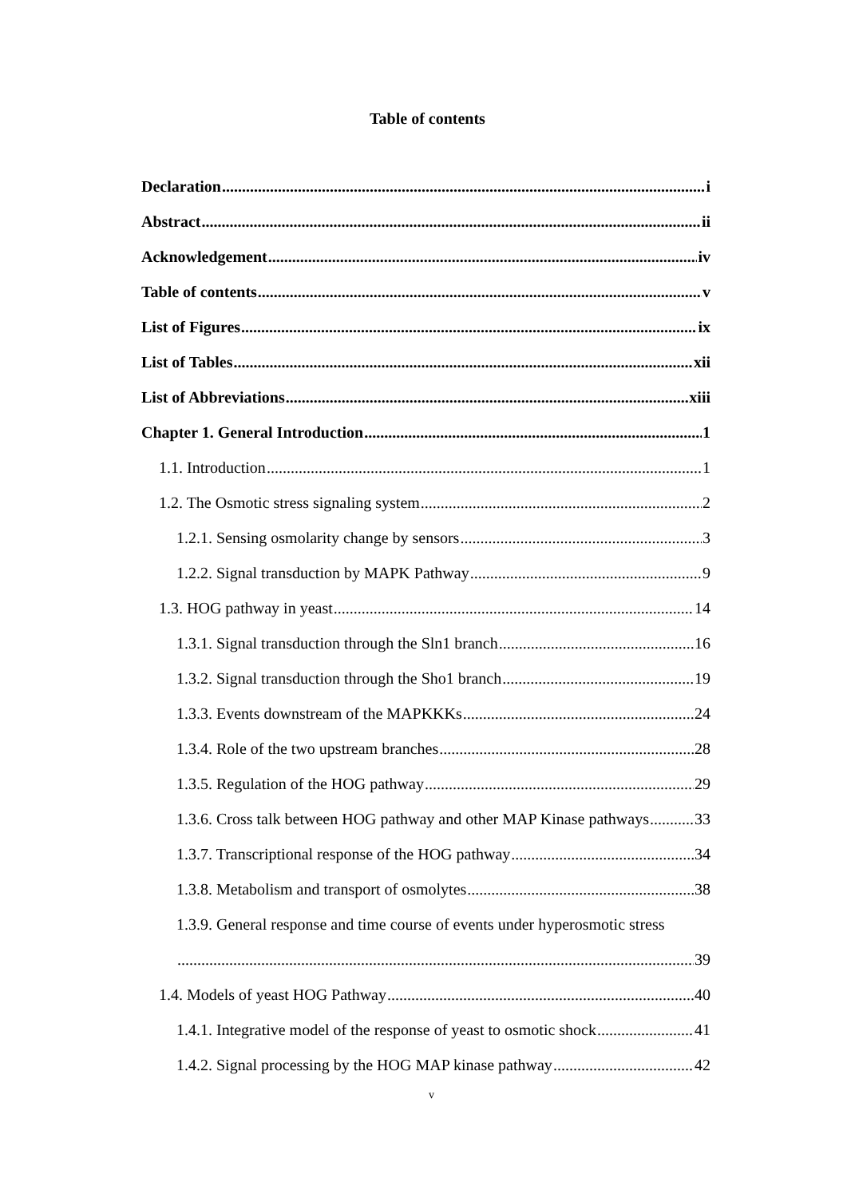Table of contents
Declaration i
Abstract ii
Acknowledgement iv
Table of contents v
List of Figures ix
List of Tables xii
List of Abbreviations xiii
Chapter 1. General Introduction 1
1.1. Introduction 1
1.2. The Osmotic stress signaling system 2
1.2.1. Sensing osmolarity change by sensors 3
1.2.2. Signal transduction by MAPK Pathway 9
1.3. HOG pathway in yeast 14
1.3.1. Signal transduction through the Sln1 branch 16
1.3.2. Signal transduction through the Sho1 branch 19
1.3.3. Events downstream of the MAPKKKs 24
1.3.4. Role of the two upstream branches 28
1.3.5. Regulation of the HOG pathway 29
1.3.6. Cross talk between HOG pathway and other MAP Kinase pathways 33
1.3.7. Transcriptional response of the HOG pathway 34
1.3.8. Metabolism and transport of osmolytes 38
1.3.9. General response and time course of events under hyperosmotic stress
39
1.4. Models of yeast HOG Pathway 40
1.4.1. Integrative model of the response of yeast to osmotic shock 41
1.4.2. Signal processing by the HOG MAP kinase pathway 42
v